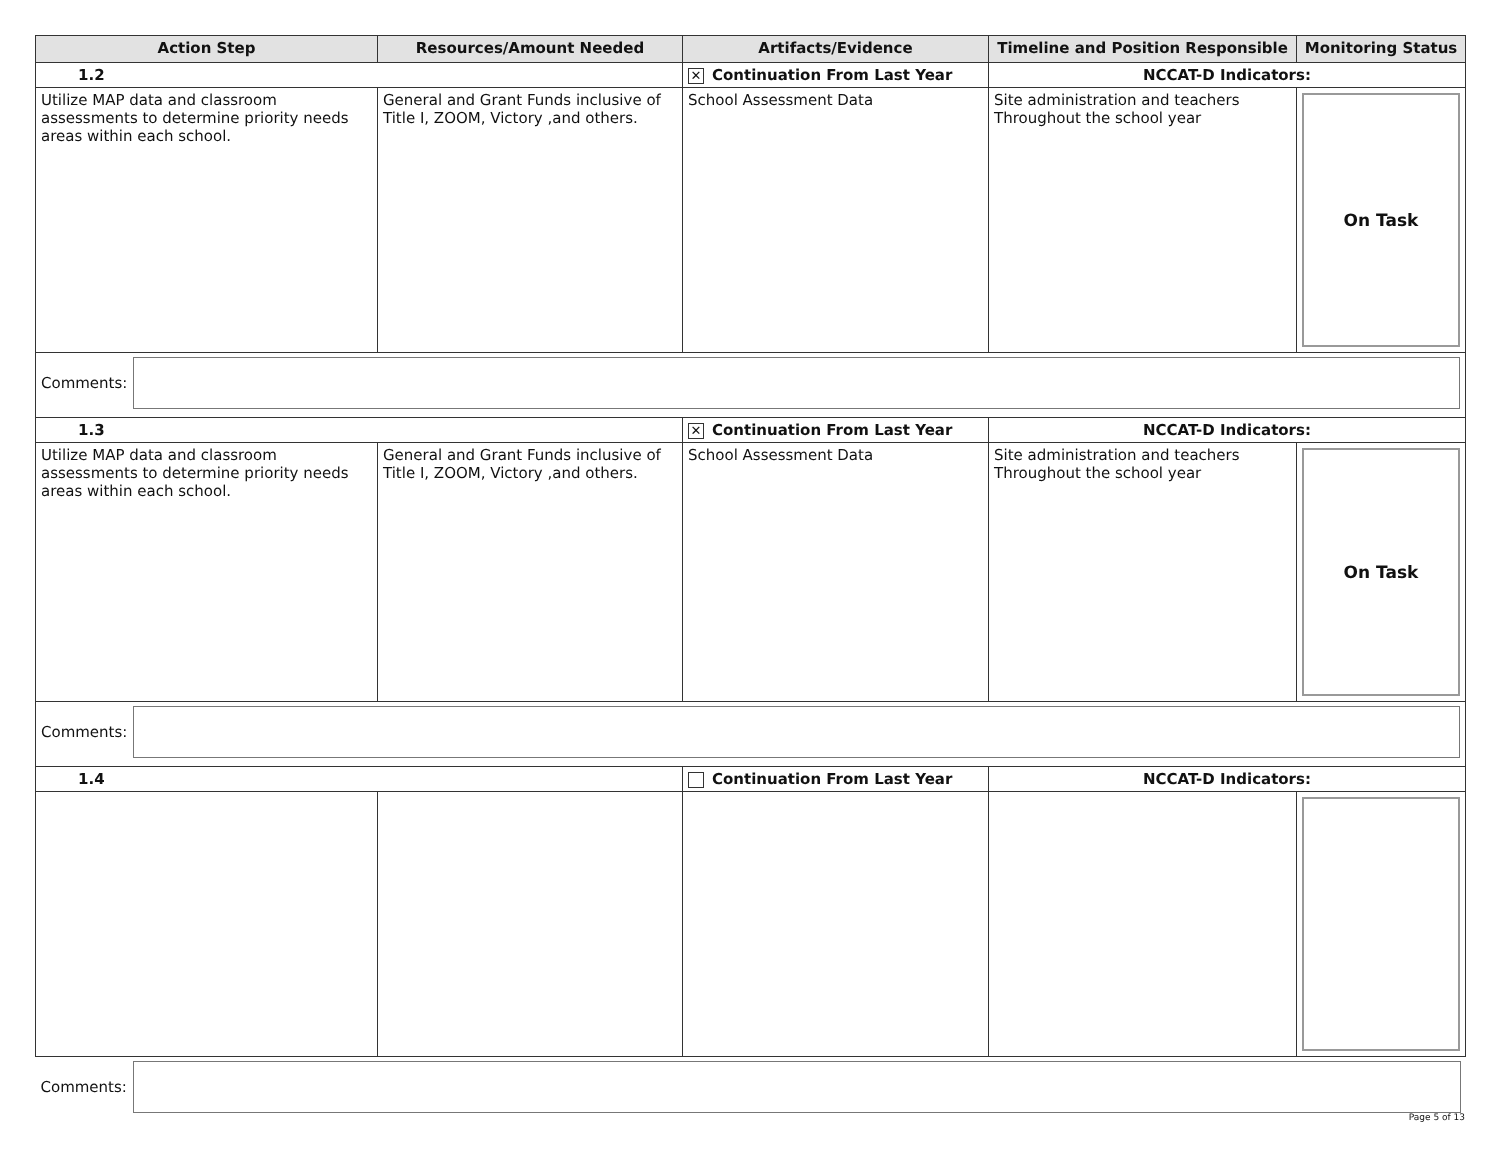| Action Step | Resources/Amount Needed | Artifacts/Evidence | Timeline and Position Responsible | Monitoring Status |
| --- | --- | --- | --- | --- |
| 1.2 | | ✕ Continuation From Last Year | NCCAT-D Indicators: | |
| Utilize MAP data and classroom assessments to determine priority needs areas within each school. | General and Grant Funds inclusive of Title I, ZOOM, Victory ,and others. | School Assessment Data | Site administration and teachers Throughout the school year | On Task |
| Comments: | | | | |
| 1.3 | | ✕ Continuation From Last Year | NCCAT-D Indicators: | |
| Utilize MAP data and classroom assessments to determine priority needs areas within each school. | General and Grant Funds inclusive of Title I, ZOOM, Victory ,and others. | School Assessment Data | Site administration and teachers Throughout the school year | On Task |
| Comments: | | | | |
| 1.4 | | Continuation From Last Year | NCCAT-D Indicators: | |
| Comments: | | | | |
Page 5 of 13